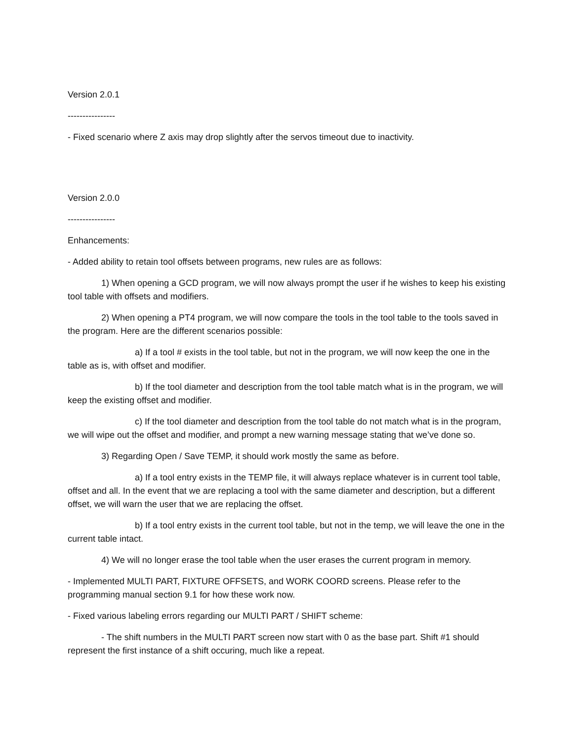Version 2.0.1
----------------
- Fixed scenario where Z axis may drop slightly after the servos timeout due to inactivity.
Version 2.0.0
----------------
Enhancements:
- Added ability to retain tool offsets between programs, new rules are as follows:
1) When opening a GCD program, we will now always prompt the user if he wishes to keep his existing tool table with offsets and modifiers.
2) When opening a PT4 program, we will now compare the tools in the tool table to the tools saved in the program. Here are the different scenarios possible:
a) If a tool # exists in the tool table, but not in the program, we will now keep the one in the table as is, with offset and modifier.
b) If the tool diameter and description from the tool table match what is in the program, we will keep the existing offset and modifier.
c) If the tool diameter and description from the tool table do not match what is in the program, we will wipe out the offset and modifier, and prompt a new warning message stating that we’ve done so.
3) Regarding Open / Save TEMP, it should work mostly the same as before.
a) If a tool entry exists in the TEMP file, it will always replace whatever is in current tool table, offset and all. In the event that we are replacing a tool with the same diameter and description, but a different offset, we will warn the user that we are replacing the offset.
b) If a tool entry exists in the current tool table, but not in the temp, we will leave the one in the current table intact.
4) We will no longer erase the tool table when the user erases the current program in memory.
- Implemented MULTI PART, FIXTURE OFFSETS, and WORK COORD screens. Please refer to the programming manual section 9.1 for how these work now.
- Fixed various labeling errors regarding our MULTI PART / SHIFT scheme:
- The shift numbers in the MULTI PART screen now start with 0 as the base part. Shift #1 should represent the first instance of a shift occuring, much like a repeat.